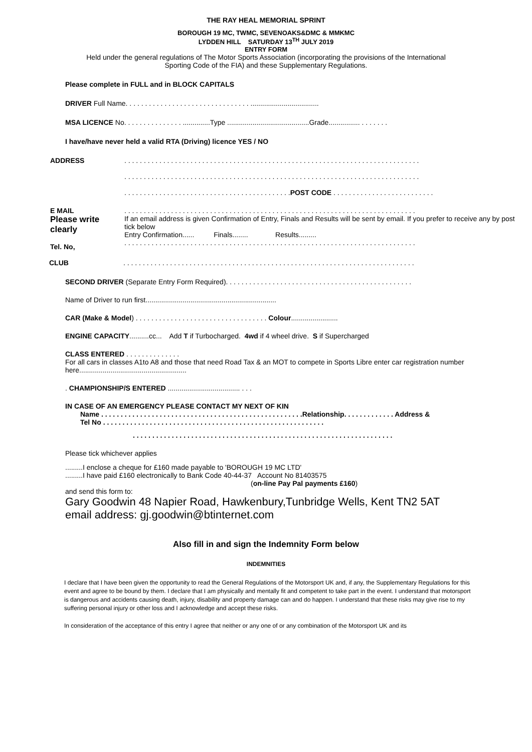THE RAY HEAL MEMORIAL SPRINT
BOROUGH 19 MC, TWMC, SEVENOAKS&DMC & MMKMC
LYDDEN HILL SATURDAY 13<sup>TH</sup> JULY 2019
ENTRY FORM
Held under the general regulations of The Motor Sports Association (incorporating the provisions of the International
Sporting Code of the FIA) and these Supplementary Regulations.
Please complete in FULL and in BLOCK CAPITALS
DRIVER Full Name. . . . . . . . . . . . . . . . . . . . . . . . . . . . . . . . ...................................
MSA LICENCE No. . . . . . . . . . . . . . . ..............Type ..........................................Grade................ . . . . . . .
I have/have never held a valid RTA (Driving) licence YES / NO
ADDRESS . . . . . . . . . . . . . . . . . . . . . . . . . . . . . . . . . . . . . . . . . . . . . . . . . . . . . . . . . . . . . . . . . . . . . . . . . . . .
. . . . . . . . . . . . . . . . . . . . . . . . . . . . . . . . . . . . . . . . . . . . . . . . . . . . . . . . . . . . . . . . . . . . . . . . . . . .
. . . . . . . . . . . . . . . . . . . . . . . . . . . . . . . . . . . . . . . . . . .POST CODE . . . . . . . . . . . . . . . . . . . . . . . . . .
E MAIL
Please write clearly
Tel. No,
. . . . . . . . . . . . . . . . . . . . . . . . . . . . . . . . . . . . . . . . . . . . . . . . . . . . . . . . . . . . . . . . . . . . . . . . . . .
If an email address is given Confirmation of Entry, Finals and Results will be sent by email. If you prefer to receive any by post tick below
Entry Confirmation...... Finals........ Results.........
. . . . . . . . . . . . . . . . . . . . . . . . . . . . . . . . . . . . . . . . . . . . . . . . . . . . . . . . . . . . . . . . . . . . . . . . . . .
CLUB . . . . . . . . . . . . . . . . . . . . . . . . . . . . . . . . . . . . . . . . . . . . . . . . . . . . . . . . . . . . . . . . . . . . . . . . . . .
SECOND DRIVER (Separate Entry Form Required). . . . . . . . . . . . . . . . . . . . . . . . . . . . . . . . . . . . . . . . . . . . . . . .
Name of Driver to run first...................................................................
CAR (Make & Model) . . . . . . . . . . . . . . . . . . . . . . . . . . . . . . . . . . Colour........................
ENGINE CAPACITY..........cc... Add T if Turbocharged. 4wd if 4 wheel drive. S if Supercharged
CLASS ENTERED . . . . . . . . . . . . . .
For all cars in classes A1to A8 and those that need Road Tax & an MOT to compete in Sports Libre enter car registration number here.......................................................
. CHAMPIONSHIP/S ENTERED ..................................... . . .
IN CASE OF AN EMERGENCY PLEASE CONTACT MY NEXT OF KIN
Name . . . . . . . . . . . . . . . . . . . . . . . . . . . . . . . . . . . . . . . . . . . . . . . . . . . .Relationship. . . . . . . . . . . . . Address &
Tel No . . . . . . . . . . . . . . . . . . . . . . . . . . . . . . . . . . . . . . . . . . . . . . . . . . . . . . . . .
. . . . . . . . . . . . . . . . . . . . . . . . . . . . . . . . . . . . . . . . . . . . . . . . . . . . . . . . . . . . . . . . . . .
Please tick whichever applies
.........I enclose a cheque for £160 made payable to 'BOROUGH 19 MC LTD'
.........I have paid £160 electronically to Bank Code 40-44-37 Account No 81403575
(on-line Pay Pal payments £160)
and send this form to:
Gary Goodwin 48 Napier Road, Hawkenbury,Tunbridge Wells, Kent TN2 5AT
email address: gj.goodwin@btinternet.com
Also fill in and sign the Indemnity Form below
INDEMNITIES
I declare that I have been given the opportunity to read the General Regulations of the Motorsport UK and, if any, the Supplementary Regulations for this event and agree to be bound by them. I declare that I am physically and mentally fit and competent to take part in the event. I understand that motorsport is dangerous and accidents causing death, injury, disability and property damage can and do happen. I understand that these risks may give rise to my suffering personal injury or other loss and I acknowledge and accept these risks.
In consideration of the acceptance of this entry I agree that neither or any one of or any combination of the Motorsport UK and its